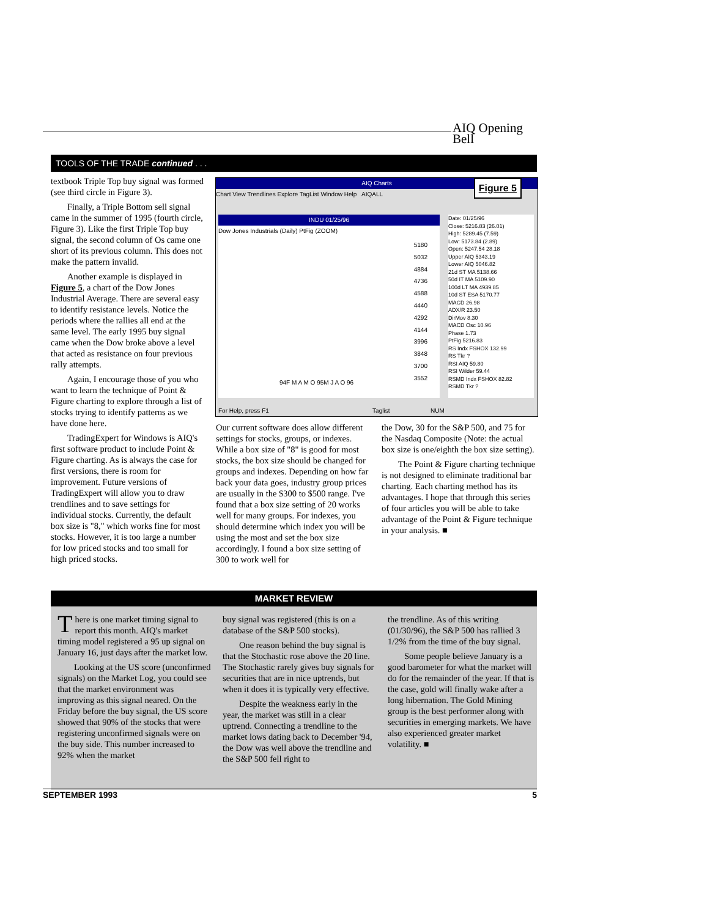AIQ Opening Bell
TOOLS OF THE TRADE continued . . .
textbook Triple Top buy signal was formed (see third circle in Figure 3).
Finally, a Triple Bottom sell signal came in the summer of 1995 (fourth circle, Figure 3). Like the first Triple Top buy signal, the second column of Os came one short of its previous column. This does not make the pattern invalid.
Another example is displayed in Figure 5, a chart of the Dow Jones Industrial Average. There are several easy to identify resistance levels. Notice the periods where the rallies all end at the same level. The early 1995 buy signal came when the Dow broke above a level that acted as resistance on four previous rally attempts.
Again, I encourage those of you who want to learn the technique of Point & Figure charting to explore through a list of stocks trying to identify patterns as we have done here.
TradingExpert for Windows is AIQ's first software product to include Point & Figure charting. As is always the case for first versions, there is room for improvement. Future versions of TradingExpert will allow you to draw trendlines and to save settings for individual stocks. Currently, the default box size is "8," which works fine for most stocks. However, it is too large a number for low priced stocks and too small for high priced stocks.
AIQ Charts
Chart View Trendlines Explore TagList Window Help AIQALL
Figure 5
INDU 01/25/96
Dow Jones Industrials (Daily) PtFig (ZOOM)
5180
5032
4884
4736
4588
4440
4292
4144
3996
3848
3700
3552
94F M A M O 95M J A O 96
Date: 01/25/96
Close: 5216.83 (26.01)
High: 5289.45 (7.59)
Low: 5173.84 (2.89)
Open: 5247.54 28.18
Upper AIQ 5343.19
Lower AIQ 5046.82
21d ST MA 5138.66
50d IT MA 5109.90
100d LT MA 4939.85
10d ST ESA 5170.77
MACD 26.98
ADX/R 23.50
DirMov 8.30
MACD Osc 10.96
Phase 1.73
PtFig 5216.83
RS Indx FSHOX 132.99
RS Tkr ?
RSI AIQ 59.80
RSI Wilder 59.44
RSMD Indx FSHOX 82.82
RSMD Tkr ?
For Help, press F1 Taglist NUM
Our current software does allow different settings for stocks, groups, or indexes. While a box size of "8" is good for most stocks, the box size should be changed for groups and indexes. Depending on how far back your data goes, industry group prices are usually in the $300 to $500 range. I've found that a box size setting of 20 works well for many groups. For indexes, you should determine which index you will be using the most and set the box size accordingly. I found a box size setting of 300 to work well for
the Dow, 30 for the S&P 500, and 75 for the Nasdaq Composite (Note: the actual box size is one/eighth the box size setting).
The Point & Figure charting technique is not designed to eliminate traditional bar charting. Each charting method has its advantages. I hope that through this series of four articles you will be able to take advantage of the Point & Figure technique in your analysis. ■
MARKET REVIEW
There is one market timing signal to report this month. AIQ's market timing model registered a 95 up signal on January 16, just days after the market low.
Looking at the US score (unconfirmed signals) on the Market Log, you could see that the market environment was improving as this signal neared. On the Friday before the buy signal, the US score showed that 90% of the stocks that were registering unconfirmed signals were on the buy side. This number increased to 92% when the market
buy signal was registered (this is on a database of the S&P 500 stocks).
One reason behind the buy signal is that the Stochastic rose above the 20 line. The Stochastic rarely gives buy signals for securities that are in nice uptrends, but when it does it is typically very effective.
Despite the weakness early in the year, the market was still in a clear uptrend. Connecting a trendline to the market lows dating back to December '94, the Dow was well above the trendline and the S&P 500 fell right to
the trendline. As of this writing (01/30/96), the S&P 500 has rallied 3 1/2% from the time of the buy signal.
Some people believe January is a good barometer for what the market will do for the remainder of the year. If that is the case, gold will finally wake after a long hibernation. The Gold Mining group is the best performer along with securities in emerging markets. We have also experienced greater market volatility. ■
SEPTEMBER 1993 5